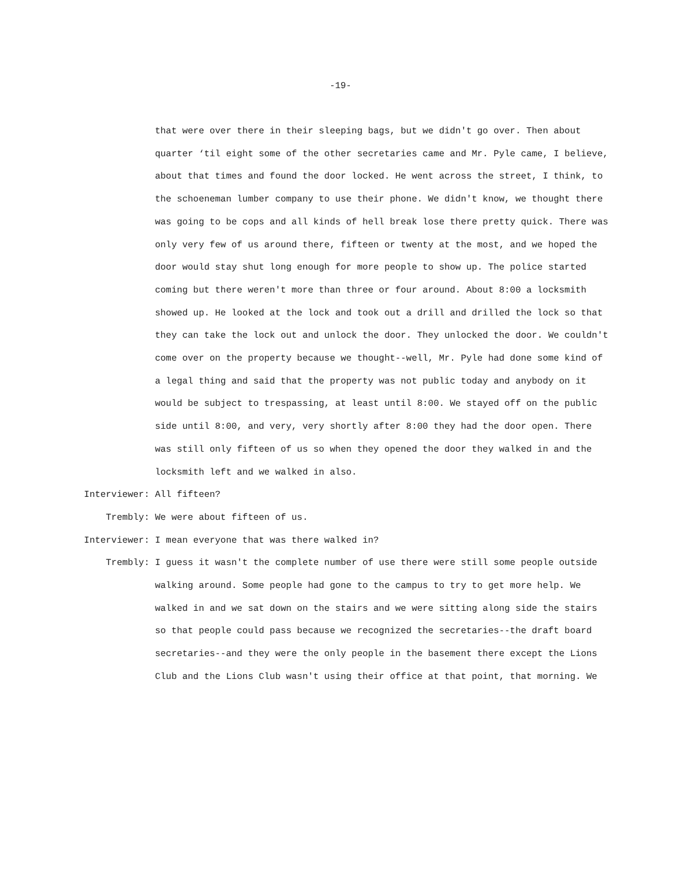-19-
that were over there in their sleeping bags, but we didn't go over. Then about quarter ‘til eight some of the other secretaries came and Mr. Pyle came, I believe, about that times and found the door locked. He went across the street, I think, to the schoeneman lumber company to use their phone. We didn't know, we thought there was going to be cops and all kinds of hell break lose there pretty quick. There was only very few of us around there, fifteen or twenty at the most, and we hoped the door would stay shut long enough for more people to show up. The police started coming but there weren't more than three or four around. About 8:00 a locksmith showed up. He looked at the lock and took out a drill and drilled the lock so that they can take the lock out and unlock the door. They unlocked the door. We couldn't come over on the property because we thought--well, Mr. Pyle had done some kind of a legal thing and said that the property was not public today and anybody on it would be subject to trespassing, at least until 8:00. We stayed off on the public side until 8:00, and very, very shortly after 8:00 they had the door open. There was still only fifteen of us so when they opened the door they walked in and the locksmith left and we walked in also.
Interviewer:
All fifteen?
Trembly:
We were about fifteen of us.
Interviewer:
I mean everyone that was there walked in?
Trembly:
I guess it wasn't the complete number of use there were still some people outside walking around. Some people had gone to the campus to try to get more help. We walked in and we sat down on the stairs and we were sitting along side the stairs so that people could pass because we recognized the secretaries--the draft board secretaries--and they were the only people in the basement there except the Lions Club and the Lions Club wasn't using their office at that point, that morning. We